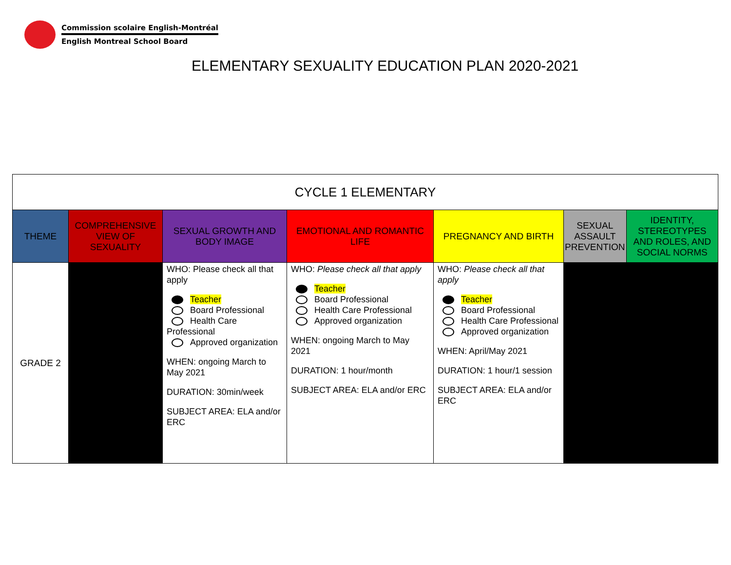Commission scolaire English-Montréal
English Montreal School Board
ELEMENTARY SEXUALITY EDUCATION PLAN 2020-2021
| CYCLE 1 ELEMENTARY | | | | | | |
| --- | --- | --- | --- | --- | --- | --- |
| THEME | COMPREHENSIVE VIEW OF SEXUALITY | SEXUAL GROWTH AND BODY IMAGE | EMOTIONAL AND ROMANTIC LIFE | PREGNANCY AND BIRTH | SEXUAL ASSAULT PREVENTION | IDENTITY, STEREOTYPES AND ROLES, AND SOCIAL NORMS |
| GRADE 2 | | WHO: Please check all that apply Teacher Board Professional Health Care Professional Approved organization WHEN: ongoing March to May 2021 DURATION: 30min/week SUBJECT AREA: ELA and/or ERC | WHO: Please check all that apply Teacher Board Professional Health Care Professional Approved organization WHEN: ongoing March to May 2021 DURATION: 1 hour/month SUBJECT AREA: ELA and/or ERC | WHO: Please check all that apply Teacher Board Professional Health Care Professional Approved organization WHEN: April/May 2021 DURATION: 1 hour/1 session SUBJECT AREA: ELA and/or ERC | | |